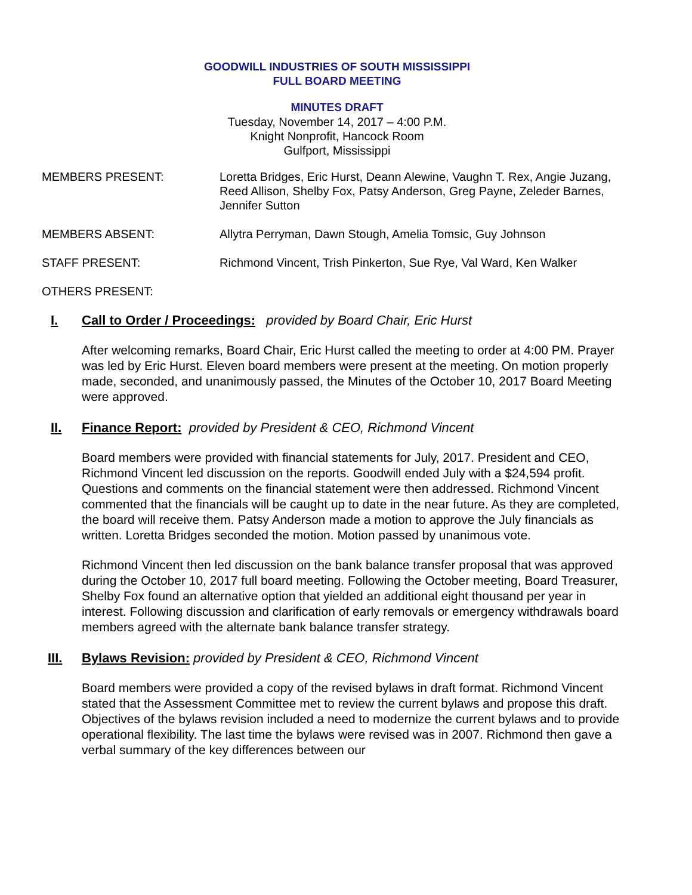GOODWILL INDUSTRIES OF SOUTH MISSISSIPPI
FULL BOARD MEETING
MINUTES DRAFT
Tuesday, November 14, 2017 – 4:00 P.M.
Knight Nonprofit, Hancock Room
Gulfport, Mississippi
MEMBERS PRESENT: Loretta Bridges, Eric Hurst, Deann Alewine, Vaughn T. Rex, Angie Juzang, Reed Allison, Shelby Fox, Patsy Anderson, Greg Payne, Zeleder Barnes, Jennifer Sutton
MEMBERS ABSENT: Allytra Perryman, Dawn Stough, Amelia Tomsic, Guy Johnson
STAFF PRESENT: Richmond Vincent, Trish Pinkerton, Sue Rye, Val Ward, Ken Walker
OTHERS PRESENT:
I. Call to Order / Proceedings: provided by Board Chair, Eric Hurst
After welcoming remarks, Board Chair, Eric Hurst called the meeting to order at 4:00 PM. Prayer was led by Eric Hurst. Eleven board members were present at the meeting. On motion properly made, seconded, and unanimously passed, the Minutes of the October 10, 2017 Board Meeting were approved.
II. Finance Report: provided by President & CEO, Richmond Vincent
Board members were provided with financial statements for July, 2017. President and CEO, Richmond Vincent led discussion on the reports. Goodwill ended July with a $24,594 profit. Questions and comments on the financial statement were then addressed. Richmond Vincent commented that the financials will be caught up to date in the near future. As they are completed, the board will receive them. Patsy Anderson made a motion to approve the July financials as written. Loretta Bridges seconded the motion. Motion passed by unanimous vote.
Richmond Vincent then led discussion on the bank balance transfer proposal that was approved during the October 10, 2017 full board meeting. Following the October meeting, Board Treasurer, Shelby Fox found an alternative option that yielded an additional eight thousand per year in interest. Following discussion and clarification of early removals or emergency withdrawals board members agreed with the alternate bank balance transfer strategy.
III. Bylaws Revision: provided by President & CEO, Richmond Vincent
Board members were provided a copy of the revised bylaws in draft format. Richmond Vincent stated that the Assessment Committee met to review the current bylaws and propose this draft. Objectives of the bylaws revision included a need to modernize the current bylaws and to provide operational flexibility. The last time the bylaws were revised was in 2007. Richmond then gave a verbal summary of the key differences between our